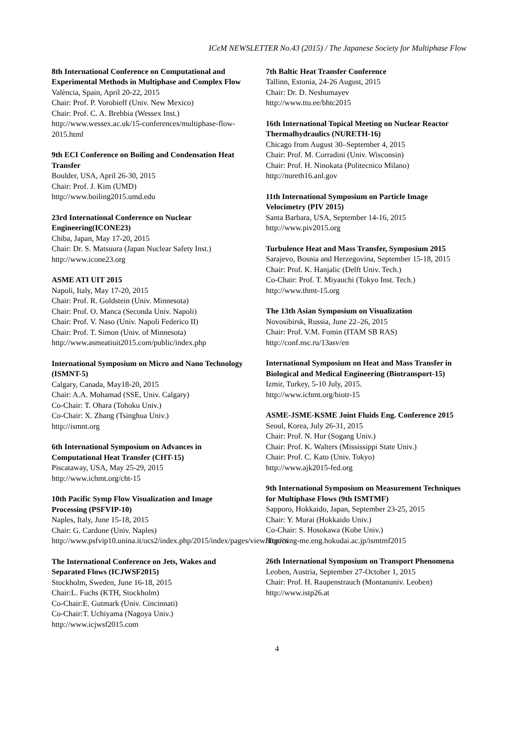ICeM NEWSLETTER No.43 (2015) / The Japanese Society for Multiphase Flow
8th International Conference on Computational and Experimental Methods in Multiphase and Complex Flow
València, Spain, April 20-22, 2015
Chair: Prof. P. Vorobieff (Univ. New Mexico)
Chair: Prof. C. A. Brebbia (Wessex Inst.)
http://www.wessex.ac.uk/15-conferences/multiphase-flow-2015.html
9th ECI Conference on Boiling and Condensation Heat Transfer
Boulder, USA, April 26-30, 2015
Chair: Prof. J. Kim (UMD)
http://www.boiling2015.umd.edu
23rd International Conference on Nuclear Engineering(ICONE23)
Chiba, Japan, May 17-20, 2015
Chair: Dr. S. Matsuura (Japan Nuclear Safety Inst.)
http://www.icone23.org
ASME ATI UIT 2015
Napoli, Italy, May 17-20, 2015
Chair: Prof. R. Goldstein (Univ. Minnesota)
Chair: Prof. O. Manca (Seconda Univ. Napoli)
Chair: Prof. V. Naso (Univ. Napoli Federico II)
Chair: Prof. T. Simon (Univ. of Minnesota)
http://www.asmeatiuit2015.com/public/index.php
International Symposium on Micro and Nano Technology (ISMNT-5)
Calgary, Canada, May18-20, 2015
Chair: A.A. Mohamad (SSE, Univ. Calgary)
Co-Chair: T. Ohara (Tohoku Univ.)
Co-Chair: X. Zhang (Tsinghua Univ.)
http://ismnt.org
6th International Symposium on Advances in Computational Heat Transfer (CHT-15)
Piscataway, USA, May 25-29, 2015
http://www.ichmt.org/cht-15
10th Pacific Symp Flow Visualization and Image Processing (PSFVIP-10)
Naples, Italy, June 15-18, 2015
Chair: G. Cardone (Univ. Naples)
http://www.psfvip10.unina.it/ocs2/index.php/2015/index/pages/view/Topics
The International Conference on Jets, Wakes and Separated Flows (ICJWSF2015)
Stockholm, Sweden, June 16-18, 2015
Chair:L. Fuchs (KTH, Stockholm)
Co-Chair:E. Gutmark (Univ. Cincinnati)
Co-Chair:T. Uchiyama (Nagoya Univ.)
http://www.icjwsf2015.com
7th Baltic Heat Transfer Conference
Tallinn, Estonia, 24-26 August, 2015
Chair: Dr. D. Neshumayev
http://www.ttu.ee/bhtc2015
16th International Topical Meeting on Nuclear Reactor Thermalhydraulics (NURETH-16)
Chicago from August 30–September 4, 2015
Chair: Prof. M. Corradini (Univ. Wisconsin)
Chair: Prof. H. Ninokata (Politecnico Milano)
http://nureth16.anl.gov
11th International Symposium on Particle Image Velocimetry (PIV 2015)
Santa Barbara, USA, September 14-16, 2015
http://www.piv2015.org
Turbulence Heat and Mass Transfer, Symposium 2015
Sarajevo, Bosnia and Herzegovina, September 15-18, 2015
Chair: Prof. K. Hanjalic (Delft Univ. Tech.)
Co-Chair: Prof. T. Miyauchi (Tokyo Inst. Tech.)
http://www.thmt-15.org
The 13th Asian Symposium on Visualization
Novosibirsk, Russia, June 22–26, 2015
Chair: Prof. V.M. Fomin (ITAM SB RAS)
http://conf.nsc.ru/13asv/en
International Symposium on Heat and Mass Transfer in Biological and Medical Engineering (Biotransport-15)
Izmir, Turkey, 5-10 July, 2015.
http://www.ichmt.org/biotr-15
ASME-JSME-KSME Joint Fluids Eng. Conference 2015
Seoul, Korea, July 26-31, 2015
Chair: Prof. N. Hur (Sogang Univ.)
Chair: Prof. K. Walters (Mississippi State Univ.)
Chair: Prof. C. Kato (Univ. Tokyo)
http://www.ajk2015-fed.org
9th International Symposium on Measurement Techniques for Multiphase Flows (9th ISMTMF)
Sapporo, Hokkaido, Japan, September 23-25, 2015
Chair: Y. Murai (Hokkaido Univ.)
Co-Chair: S. Hosokawa (Kobe Univ.)
http://ring-me.eng.hokudai.ac.jp/ismtmf2015
26th International Symposium on Transport Phenomena
Leoben, Austria, September 27-October 1, 2015
Chair: Prof. H. Raupenstrauch (Montanuniv. Leoben)
http://www.istp26.at
4